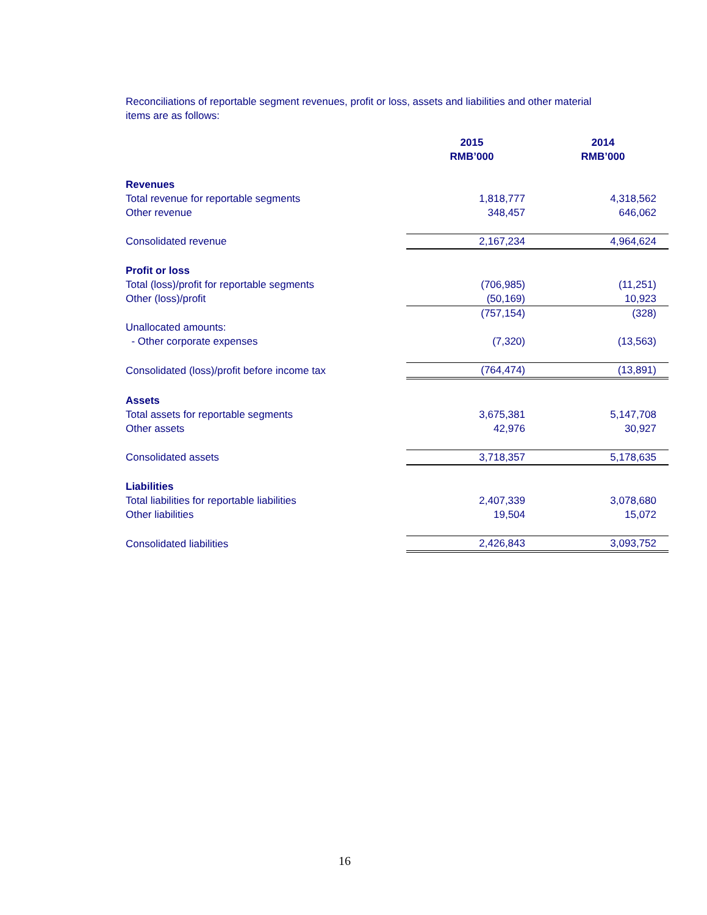Reconciliations of reportable segment revenues, profit or loss, assets and liabilities and other material items are as follows:
| | 2015 RMB’000 | 2014 RMB’000 |
| --- | --- | --- |
| Revenues | | |
| Total revenue for reportable segments | 1,818,777 | 4,318,562 |
| Other revenue | 348,457 | 646,062 |
| Consolidated revenue | 2,167,234 | 4,964,624 |
| Profit or loss | | |
| Total (loss)/profit for reportable segments | (706,985) | (11,251) |
| Other (loss)/profit | (50,169) | 10,923 |
| | (757,154) | (328) |
| Unallocated amounts: | | |
| - Other corporate expenses | (7,320) | (13,563) |
| Consolidated (loss)/profit before income tax | (764,474) | (13,891) |
| Assets | | |
| Total assets for reportable segments | 3,675,381 | 5,147,708 |
| Other assets | 42,976 | 30,927 |
| Consolidated assets | 3,718,357 | 5,178,635 |
| Liabilities | | |
| Total liabilities for reportable liabilities | 2,407,339 | 3,078,680 |
| Other liabilities | 19,504 | 15,072 |
| Consolidated liabilities | 2,426,843 | 3,093,752 |
16